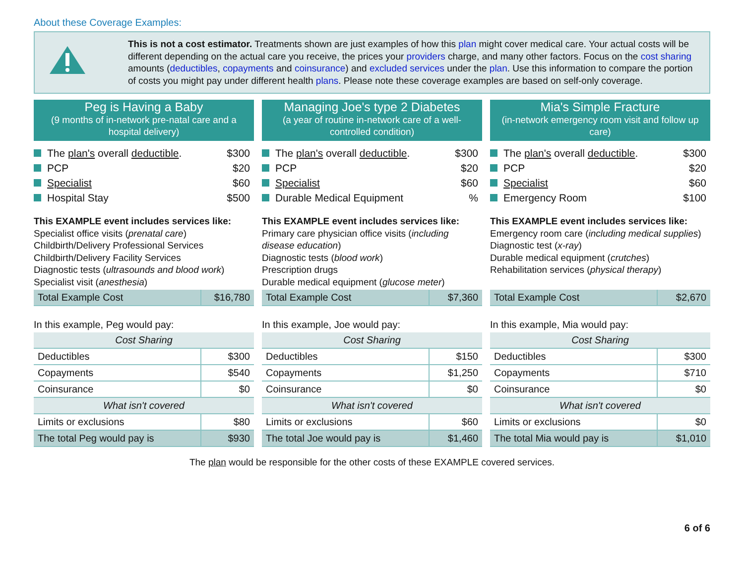About these Coverage Examples:
This is not a cost estimator. Treatments shown are just examples of how this plan might cover medical care. Your actual costs will be different depending on the actual care you receive, the prices your providers charge, and many other factors. Focus on the cost sharing amounts (deductibles, copayments and coinsurance) and excluded services under the plan. Use this information to compare the portion of costs you might pay under different health plans. Please note these coverage examples are based on self-only coverage.
Peg is Having a Baby
(9 months of in-network pre-natal care and a hospital delivery)
The plan's overall deductible. $300
PCP $20
Specialist $60
Hospital Stay $500
This EXAMPLE event includes services like:
Specialist office visits (prenatal care)
Childbirth/Delivery Professional Services
Childbirth/Delivery Facility Services
Diagnostic tests (ultrasounds and blood work)
Specialist visit (anesthesia)
| Total Example Cost | $16,780 |
In this example, Peg would pay:
| Cost Sharing | |
| Deductibles | $300 |
| Copayments | $540 |
| Coinsurance | $0 |
| What isn't covered | |
| Limits or exclusions | $80 |
| The total Peg would pay is | $930 |
Managing Joe's type 2 Diabetes
(a year of routine in-network care of a well-controlled condition)
The plan's overall deductible. $300
PCP $20
Specialist $60
Durable Medical Equipment%
This EXAMPLE event includes services like:
Primary care physician office visits (including disease education)
Diagnostic tests (blood work)
Prescription drugs
Durable medical equipment (glucose meter)
| Total Example Cost | $7,360 |
In this example, Joe would pay:
| Cost Sharing | |
| Deductibles | $150 |
| Copayments | $1,250 |
| Coinsurance | $0 |
| What isn't covered | |
| Limits or exclusions | $60 |
| The total Joe would pay is | $1,460 |
Mia's Simple Fracture
(in-network emergency room visit and follow up care)
The plan's overall deductible. $300
PCP $20
Specialist $60
Emergency Room $100
This EXAMPLE event includes services like:
Emergency room care (including medical supplies)
Diagnostic test (x-ray)
Durable medical equipment (crutches)
Rehabilitation services (physical therapy)
| Total Example Cost | $2,670 |
In this example, Mia would pay:
| Cost Sharing | |
| Deductibles | $300 |
| Copayments | $710 |
| Coinsurance | $0 |
| What isn't covered | |
| Limits or exclusions | $0 |
| The total Mia would pay is | $1,010 |
The plan would be responsible for the other costs of these EXAMPLE covered services.
6 of 6